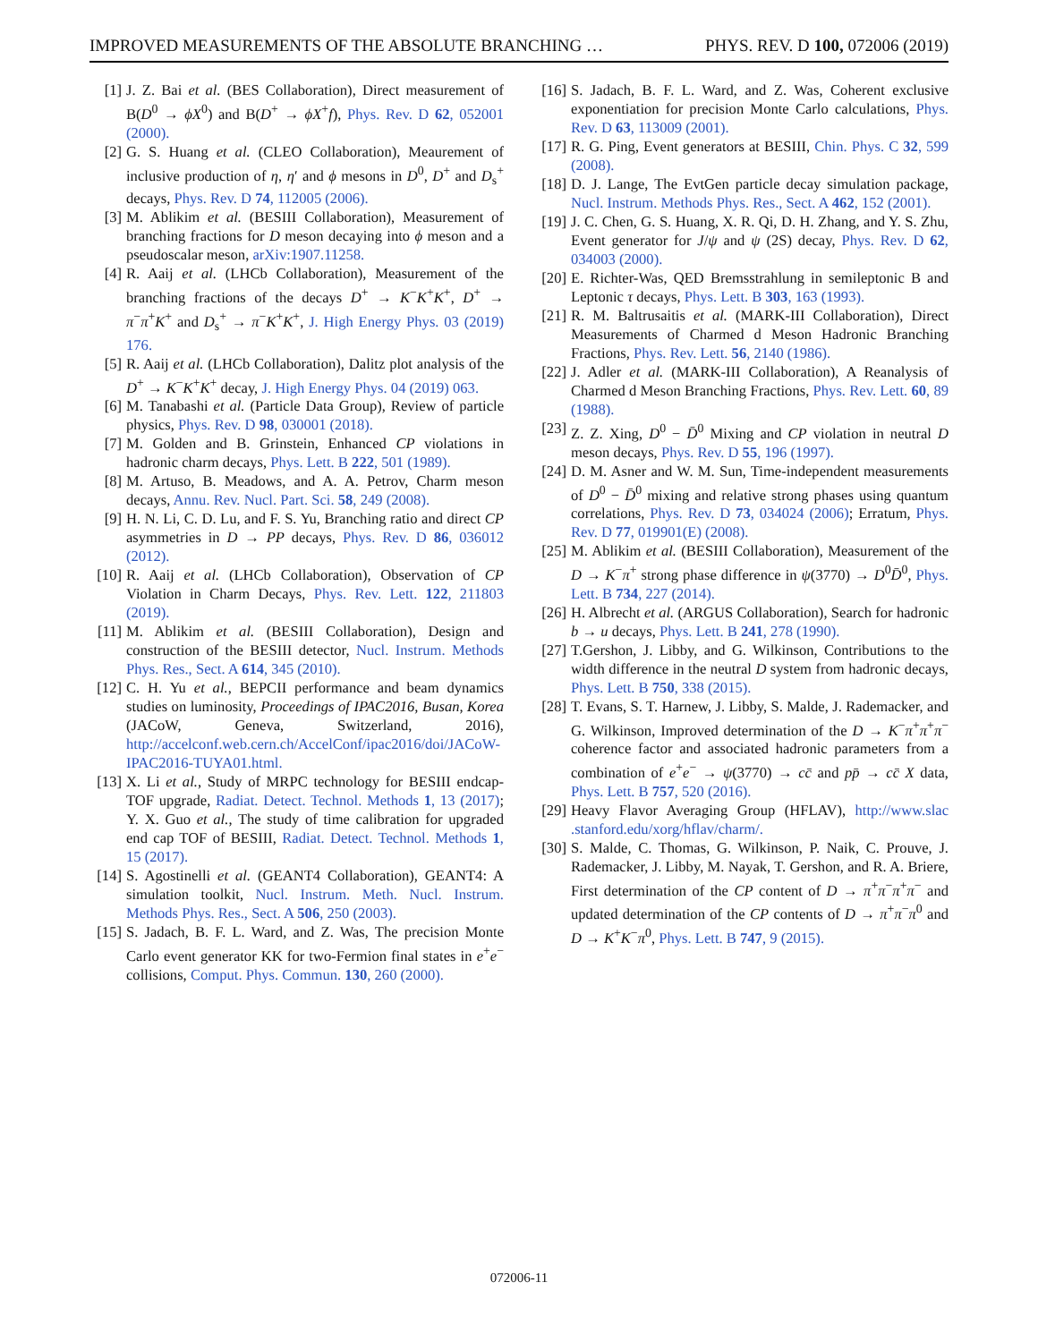IMPROVED MEASUREMENTS OF THE ABSOLUTE BRANCHING … PHYS. REV. D 100, 072006 (2019)
[1] J. Z. Bai et al. (BES Collaboration), Direct measurement of B(D<sup>0</sup> → ϕX<sup>0</sup>) and B(D<sup>+</sup> → ϕX<sup>+</sup>f), Phys. Rev. D 62, 052001 (2000).
[2] G. S. Huang et al. (CLEO Collaboration), Meaurement of inclusive production of η, η′ and ϕ mesons in D<sup>0</sup>, D<sup>+</sup> and D<sub>s</sub><sup>+</sup> decays, Phys. Rev. D 74, 112005 (2006).
[3] M. Ablikim et al. (BESIII Collaboration), Measurement of branching fractions for D meson decaying into ϕ meson and a pseudoscalar meson, arXiv:1907.11258.
[4] R. Aaij et al. (LHCb Collaboration), Measurement of the branching fractions of the decays D<sup>+</sup> → K<sup>−</sup>K<sup>+</sup>K<sup>+</sup>, D<sup>+</sup> → π<sup>−</sup>π<sup>+</sup>K<sup>+</sup> and D<sub>s</sub><sup>+</sup> → π<sup>−</sup>K<sup>+</sup>K<sup>+</sup>, J. High Energy Phys. 03 (2019) 176.
[5] R. Aaij et al. (LHCb Collaboration), Dalitz plot analysis of the D<sup>+</sup> → K<sup>−</sup>K<sup>+</sup>K<sup>+</sup> decay, J. High Energy Phys. 04 (2019) 063.
[6] M. Tanabashi et al. (Particle Data Group), Review of particle physics, Phys. Rev. D 98, 030001 (2018).
[7] M. Golden and B. Grinstein, Enhanced CP violations in hadronic charm decays, Phys. Lett. B 222, 501 (1989).
[8] M. Artuso, B. Meadows, and A. A. Petrov, Charm meson decays, Annu. Rev. Nucl. Part. Sci. 58, 249 (2008).
[9] H. N. Li, C. D. Lu, and F. S. Yu, Branching ratio and direct CP asymmetries in D → PP decays, Phys. Rev. D 86, 036012 (2012).
[10] R. Aaij et al. (LHCb Collaboration), Observation of CP Violation in Charm Decays, Phys. Rev. Lett. 122, 211803 (2019).
[11] M. Ablikim et al. (BESIII Collaboration), Design and construction of the BESIII detector, Nucl. Instrum. Methods Phys. Res., Sect. A 614, 345 (2010).
[12] C. H. Yu et al., BEPCII performance and beam dynamics studies on luminosity, Proceedings of IPAC2016, Busan, Korea (JACoW, Geneva, Switzerland, 2016), http://accelconf.web.cern.ch/AccelConf/ipac2016/doi/JACoW-IPAC2016-TUYA01.html.
[13] X. Li et al., Study of MRPC technology for BESIII endcap-TOF upgrade, Radiat. Detect. Technol. Methods 1, 13 (2017); Y. X. Guo et al., The study of time calibration for upgraded end cap TOF of BESIII, Radiat. Detect. Technol. Methods 1, 15 (2017).
[14] S. Agostinelli et al. (GEANT4 Collaboration), GEANT4: A simulation toolkit, Nucl. Instrum. Meth. Nucl. Instrum. Methods Phys. Res., Sect. A 506, 250 (2003).
[15] S. Jadach, B. F. L. Ward, and Z. Was, The precision Monte Carlo event generator KK for two-Fermion final states in e<sup>+</sup>e<sup>−</sup> collisions, Comput. Phys. Commun. 130, 260 (2000).
[16] S. Jadach, B. F. L. Ward, and Z. Was, Coherent exclusive exponentiation for precision Monte Carlo calculations, Phys. Rev. D 63, 113009 (2001).
[17] R. G. Ping, Event generators at BESIII, Chin. Phys. C 32, 599 (2008).
[18] D. J. Lange, The EvtGen particle decay simulation package, Nucl. Instrum. Methods Phys. Res., Sect. A 462, 152 (2001).
[19] J. C. Chen, G. S. Huang, X. R. Qi, D. H. Zhang, and Y. S. Zhu, Event generator for J/ψ and ψ (2S) decay, Phys. Rev. D 62, 034003 (2000).
[20] E. Richter-Was, QED Bremsstrahlung in semileptonic B and Leptonic τ decays, Phys. Lett. B 303, 163 (1993).
[21] R. M. Baltrusaitis et al. (MARK-III Collaboration), Direct Measurements of Charmed d Meson Hadronic Branching Fractions, Phys. Rev. Lett. 56, 2140 (1986).
[22] J. Adler et al. (MARK-III Collaboration), A Reanalysis of Charmed d Meson Branching Fractions, Phys. Rev. Lett. 60, 89 (1988).
[23] Z. Z. Xing, D<sup>0</sup> − D̄<sup>0</sup> Mixing and CP violation in neutral D meson decays, Phys. Rev. D 55, 196 (1997).
[24] D. M. Asner and W. M. Sun, Time-independent measurements of D<sup>0</sup> − D̄<sup>0</sup> mixing and relative strong phases using quantum correlations, Phys. Rev. D 73, 034024 (2006); Erratum, Phys. Rev. D 77, 019901(E) (2008).
[25] M. Ablikim et al. (BESIII Collaboration), Measurement of the D → K<sup>−</sup>π<sup>+</sup> strong phase difference in ψ(3770) → D<sup>0</sup>D̄<sup>0</sup>, Phys. Lett. B 734, 227 (2014).
[26] H. Albrecht et al. (ARGUS Collaboration), Search for hadronic b → u decays, Phys. Lett. B 241, 278 (1990).
[27] T.Gershon, J. Libby, and G. Wilkinson, Contributions to the width difference in the neutral D system from hadronic decays, Phys. Lett. B 750, 338 (2015).
[28] T. Evans, S. T. Harnew, J. Libby, S. Malde, J. Rademacker, and G. Wilkinson, Improved determination of the D → K<sup>−</sup>π<sup>+</sup>π<sup>+</sup>π<sup>−</sup> coherence factor and associated hadronic parameters from a combination of e<sup>+</sup>e<sup>−</sup> → ψ(3770) → cc̄ and pp̄ → cc̄ X data, Phys. Lett. B 757, 520 (2016).
[29] Heavy Flavor Averaging Group (HFLAV), http://www.slac .stanford.edu/xorg/hflav/charm/.
[30] S. Malde, C. Thomas, G. Wilkinson, P. Naik, C. Prouve, J. Rademacker, J. Libby, M. Nayak, T. Gershon, and R. A. Briere, First determination of the CP content of D → π<sup>+</sup>π<sup>−</sup>π<sup>+</sup>π<sup>−</sup> and updated determination of the CP contents of D → π<sup>+</sup>π<sup>−</sup>π<sup>0</sup> and D → K<sup>+</sup>K<sup>−</sup>π<sup>0</sup>, Phys. Lett. B 747, 9 (2015).
072006-11